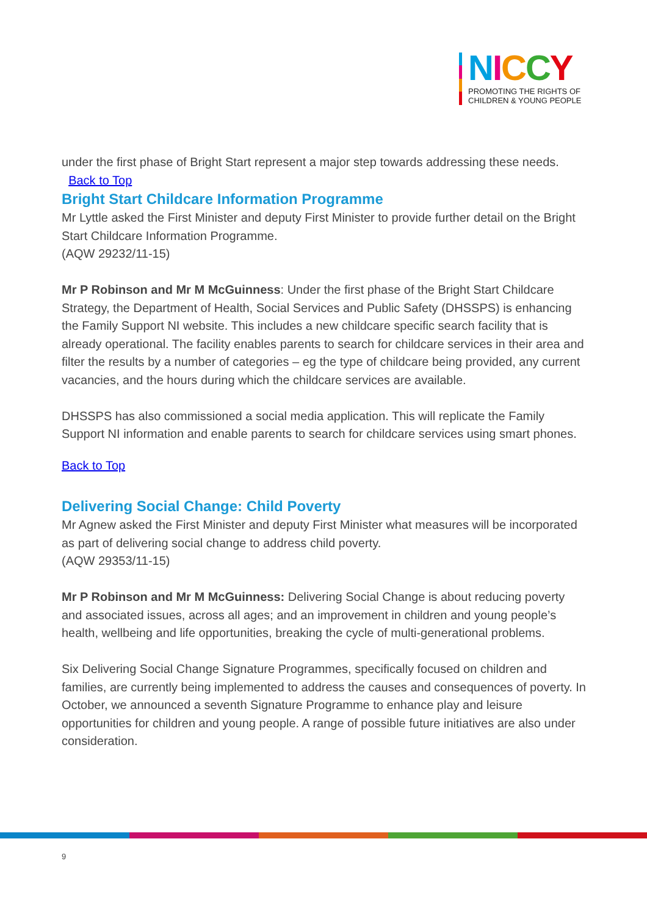NICCY
PROMOTING THE RIGHTS OF
CHILDREN & YOUNG PEOPLE
under the first phase of Bright Start represent a major step towards addressing these needs. Back to Top
Bright Start Childcare Information Programme
Mr Lyttle asked the First Minister and deputy First Minister to provide further detail on the Bright Start Childcare Information Programme.
(AQW 29232/11-15)
Mr P Robinson and Mr M McGuinness: Under the first phase of the Bright Start Childcare Strategy, the Department of Health, Social Services and Public Safety (DHSSPS) is enhancing the Family Support NI website. This includes a new childcare specific search facility that is already operational. The facility enables parents to search for childcare services in their area and filter the results by a number of categories – eg the type of childcare being provided, any current vacancies, and the hours during which the childcare services are available.
DHSSPS has also commissioned a social media application. This will replicate the Family Support NI information and enable parents to search for childcare services using smart phones.
Back to Top
Delivering Social Change: Child Poverty
Mr Agnew asked the First Minister and deputy First Minister what measures will be incorporated as part of delivering social change to address child poverty.
(AQW 29353/11-15)
Mr P Robinson and Mr M McGuinness: Delivering Social Change is about reducing poverty and associated issues, across all ages; and an improvement in children and young people’s health, wellbeing and life opportunities, breaking the cycle of multi-generational problems.
Six Delivering Social Change Signature Programmes, specifically focused on children and families, are currently being implemented to address the causes and consequences of poverty. In October, we announced a seventh Signature Programme to enhance play and leisure opportunities for children and young people. A range of possible future initiatives are also under consideration.
9